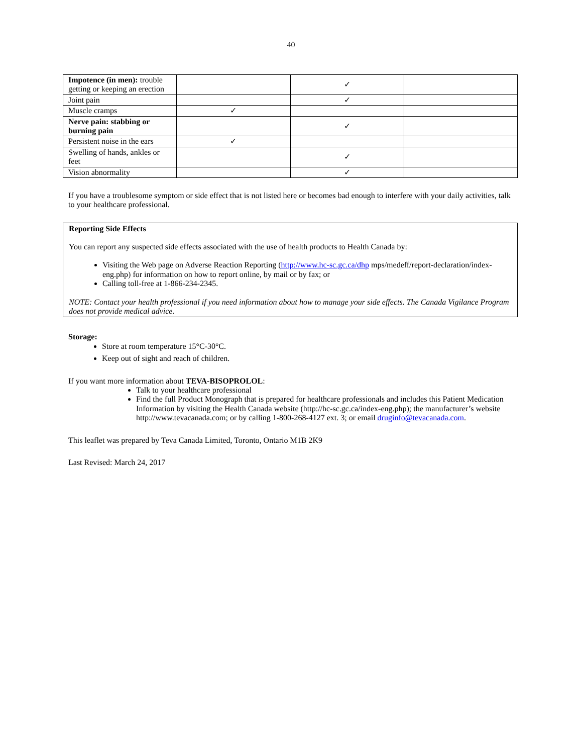40
| Impotence (in men): trouble getting or keeping an erection | | ✓ | |
| Joint pain | | ✓ | |
| Muscle cramps | ✓ | | |
| Nerve pain: stabbing or burning pain | | ✓ | |
| Persistent noise in the ears | ✓ | | |
| Swelling of hands, ankles or feet | | ✓ | |
| Vision abnormality | | ✓ | |
If you have a troublesome symptom or side effect that is not listed here or becomes bad enough to interfere with your daily activities, talk to your healthcare professional.
Reporting Side Effects
You can report any suspected side effects associated with the use of health products to Health Canada by:
Visiting the Web page on Adverse Reaction Reporting (http://www.hc-sc.gc.ca/dhp mps/medeff/report-declaration/index-eng.php) for information on how to report online, by mail or by fax; or
Calling toll-free at 1-866-234-2345.
NOTE: Contact your health professional if you need information about how to manage your side effects. The Canada Vigilance Program does not provide medical advice.
Storage:
Store at room temperature 15°C-30°C.
Keep out of sight and reach of children.
If you want more information about TEVA-BISOPROLOL:
Talk to your healthcare professional
Find the full Product Monograph that is prepared for healthcare professionals and includes this Patient Medication Information by visiting the Health Canada website (http://hc-sc.gc.ca/index-eng.php); the manufacturer’s website http://www.tevacanada.com; or by calling 1-800-268-4127 ext. 3; or email druginfo@tevacanada.com.
This leaflet was prepared by Teva Canada Limited, Toronto, Ontario M1B 2K9
Last Revised: March 24, 2017